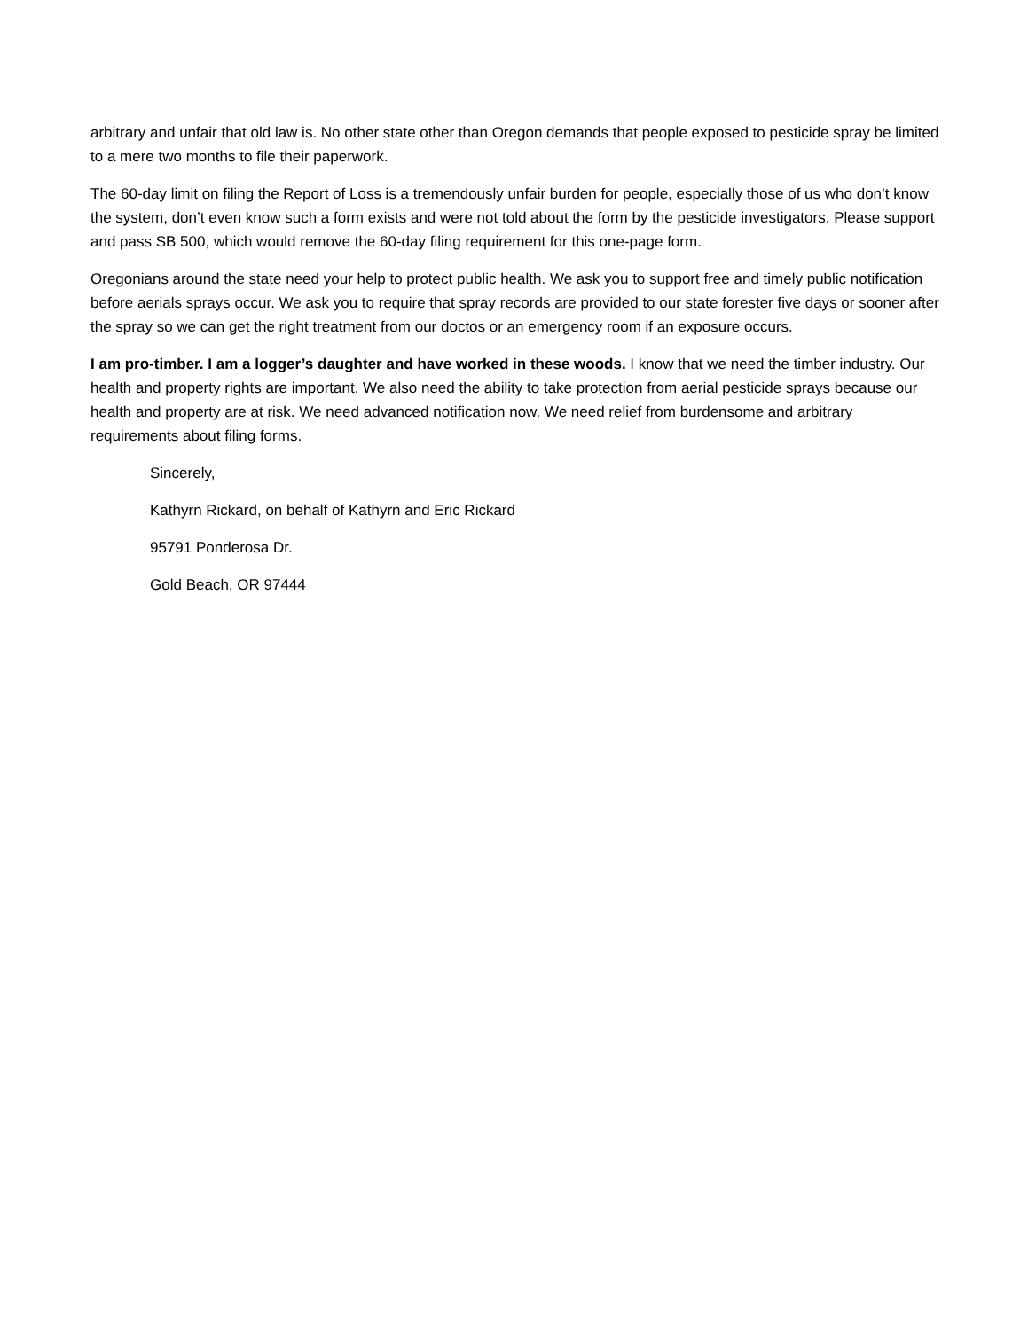arbitrary and unfair that old law is. No other state other than Oregon demands that people exposed to pesticide spray be limited to a mere two months to file their paperwork.
The 60-day limit on filing the Report of Loss is a tremendously unfair burden for people, especially those of us who don’t know the system, don’t even know such a form exists and were not told about the form by the pesticide investigators. Please support and pass SB 500, which would remove the 60-day filing requirement for this one-page form.
Oregonians around the state need your help to protect public health. We ask you to support free and timely public notification before aerials sprays occur. We ask you to require that spray records are provided to our state forester five days or sooner after the spray so we can get the right treatment from our doctos or an emergency room if an exposure occurs.
I am pro-timber. I am a logger’s daughter and have worked in these woods. I know that we need the timber industry. Our health and property rights are important. We also need the ability to take protection from aerial pesticide sprays because our health and property are at risk. We need advanced notification now. We need relief from burdensome and arbitrary requirements about filing forms.
Sincerely,
Kathyrn Rickard, on behalf of Kathyrn and Eric Rickard
95791 Ponderosa Dr.
Gold Beach, OR 97444